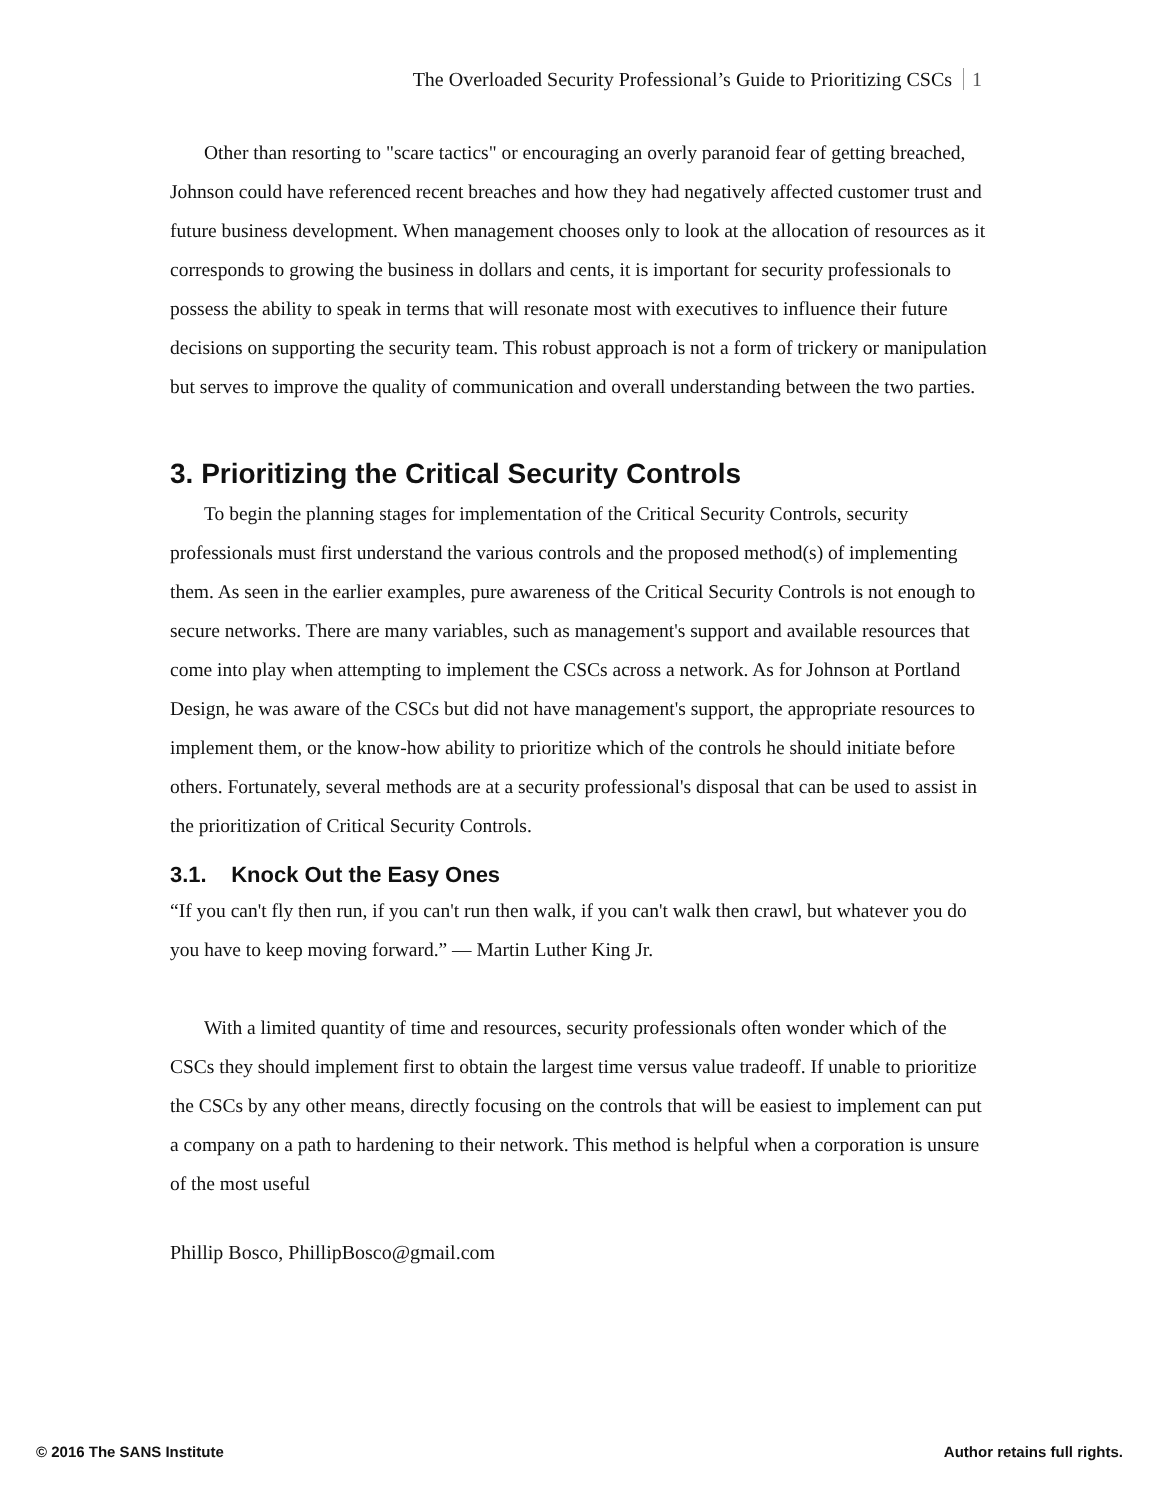The Overloaded Security Professional’s Guide to Prioritizing CSCs 1
Other than resorting to "scare tactics" or encouraging an overly paranoid fear of getting breached, Johnson could have referenced recent breaches and how they had negatively affected customer trust and future business development. When management chooses only to look at the allocation of resources as it corresponds to growing the business in dollars and cents, it is important for security professionals to possess the ability to speak in terms that will resonate most with executives to influence their future decisions on supporting the security team. This robust approach is not a form of trickery or manipulation but serves to improve the quality of communication and overall understanding between the two parties.
3. Prioritizing the Critical Security Controls
To begin the planning stages for implementation of the Critical Security Controls, security professionals must first understand the various controls and the proposed method(s) of implementing them. As seen in the earlier examples, pure awareness of the Critical Security Controls is not enough to secure networks. There are many variables, such as management's support and available resources that come into play when attempting to implement the CSCs across a network. As for Johnson at Portland Design, he was aware of the CSCs but did not have management's support, the appropriate resources to implement them, or the know-how ability to prioritize which of the controls he should initiate before others. Fortunately, several methods are at a security professional's disposal that can be used to assist in the prioritization of Critical Security Controls.
3.1. Knock Out the Easy Ones
“If you can't fly then run, if you can't run then walk, if you can't walk then crawl, but whatever you do you have to keep moving forward.” ― Martin Luther King Jr.
With a limited quantity of time and resources, security professionals often wonder which of the CSCs they should implement first to obtain the largest time versus value tradeoff. If unable to prioritize the CSCs by any other means, directly focusing on the controls that will be easiest to implement can put a company on a path to hardening to their network. This method is helpful when a corporation is unsure of the most useful
Phillip Bosco, PhillipBosco@gmail.com
© 2016 The SANS Institute Author retains full rights.